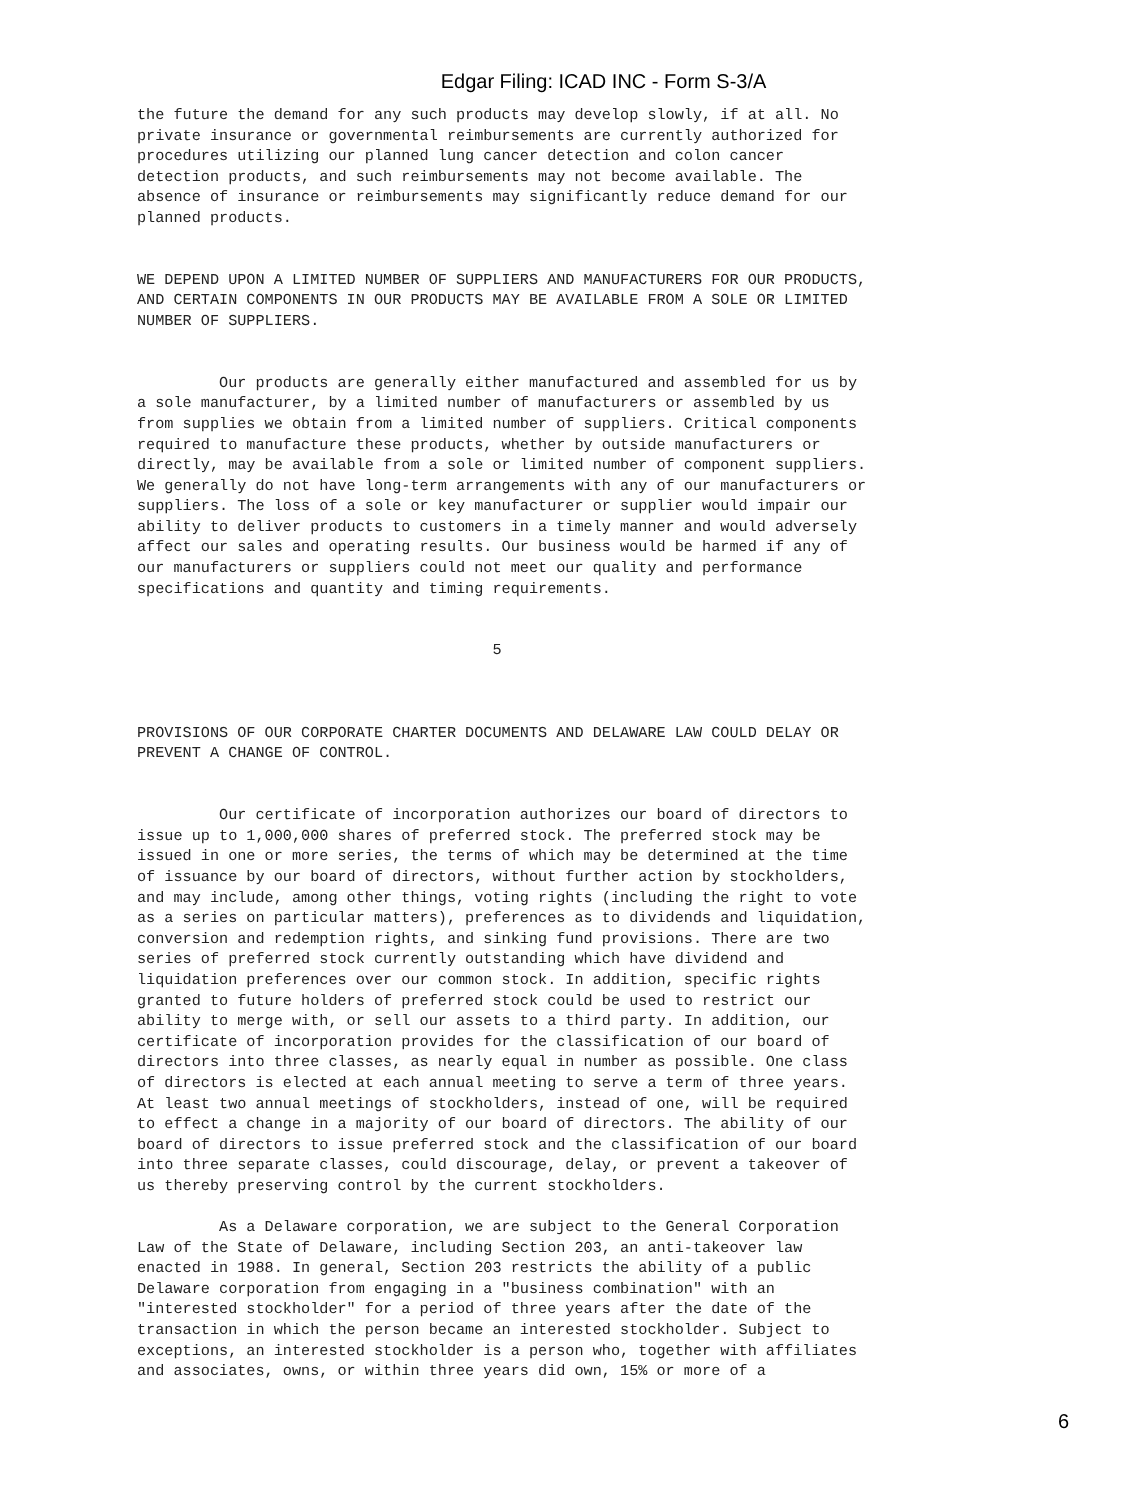Edgar Filing: ICAD INC - Form S-3/A
the future the demand for any such products may develop slowly, if at all. No
private insurance or governmental reimbursements are currently authorized for
procedures utilizing our planned lung cancer detection and colon cancer
detection products, and such reimbursements may not become available. The
absence of insurance or reimbursements may significantly reduce demand for our
planned products.


WE DEPEND UPON A LIMITED NUMBER OF SUPPLIERS AND MANUFACTURERS FOR OUR PRODUCTS,
AND CERTAIN COMPONENTS IN OUR PRODUCTS MAY BE AVAILABLE FROM A SOLE OR LIMITED
NUMBER OF SUPPLIERS.


         Our products are generally either manufactured and assembled for us by
a sole manufacturer, by a limited number of manufacturers or assembled by us
from supplies we obtain from a limited number of suppliers. Critical components
required to manufacture these products, whether by outside manufacturers or
directly, may be available from a sole or limited number of component suppliers.
We generally do not have long-term arrangements with any of our manufacturers or
suppliers. The loss of a sole or key manufacturer or supplier would impair our
ability to deliver products to customers in a timely manner and would adversely
affect our sales and operating results. Our business would be harmed if any of
our manufacturers or suppliers could not meet our quality and performance
specifications and quantity and timing requirements.


                                       5



PROVISIONS OF OUR CORPORATE CHARTER DOCUMENTS AND DELAWARE LAW COULD DELAY OR
PREVENT A CHANGE OF CONTROL.


         Our certificate of incorporation authorizes our board of directors to
issue up to 1,000,000 shares of preferred stock. The preferred stock may be
issued in one or more series, the terms of which may be determined at the time
of issuance by our board of directors, without further action by stockholders,
and may include, among other things, voting rights (including the right to vote
as a series on particular matters), preferences as to dividends and liquidation,
conversion and redemption rights, and sinking fund provisions. There are two
series of preferred stock currently outstanding which have dividend and
liquidation preferences over our common stock. In addition, specific rights
granted to future holders of preferred stock could be used to restrict our
ability to merge with, or sell our assets to a third party. In addition, our
certificate of incorporation provides for the classification of our board of
directors into three classes, as nearly equal in number as possible. One class
of directors is elected at each annual meeting to serve a term of three years.
At least two annual meetings of stockholders, instead of one, will be required
to effect a change in a majority of our board of directors. The ability of our
board of directors to issue preferred stock and the classification of our board
into three separate classes, could discourage, delay, or prevent a takeover of
us thereby preserving control by the current stockholders.

         As a Delaware corporation, we are subject to the General Corporation
Law of the State of Delaware, including Section 203, an anti-takeover law
enacted in 1988. In general, Section 203 restricts the ability of a public
Delaware corporation from engaging in a "business combination" with an
"interested stockholder" for a period of three years after the date of the
transaction in which the person became an interested stockholder. Subject to
exceptions, an interested stockholder is a person who, together with affiliates
and associates, owns, or within three years did own, 15% or more of a
6